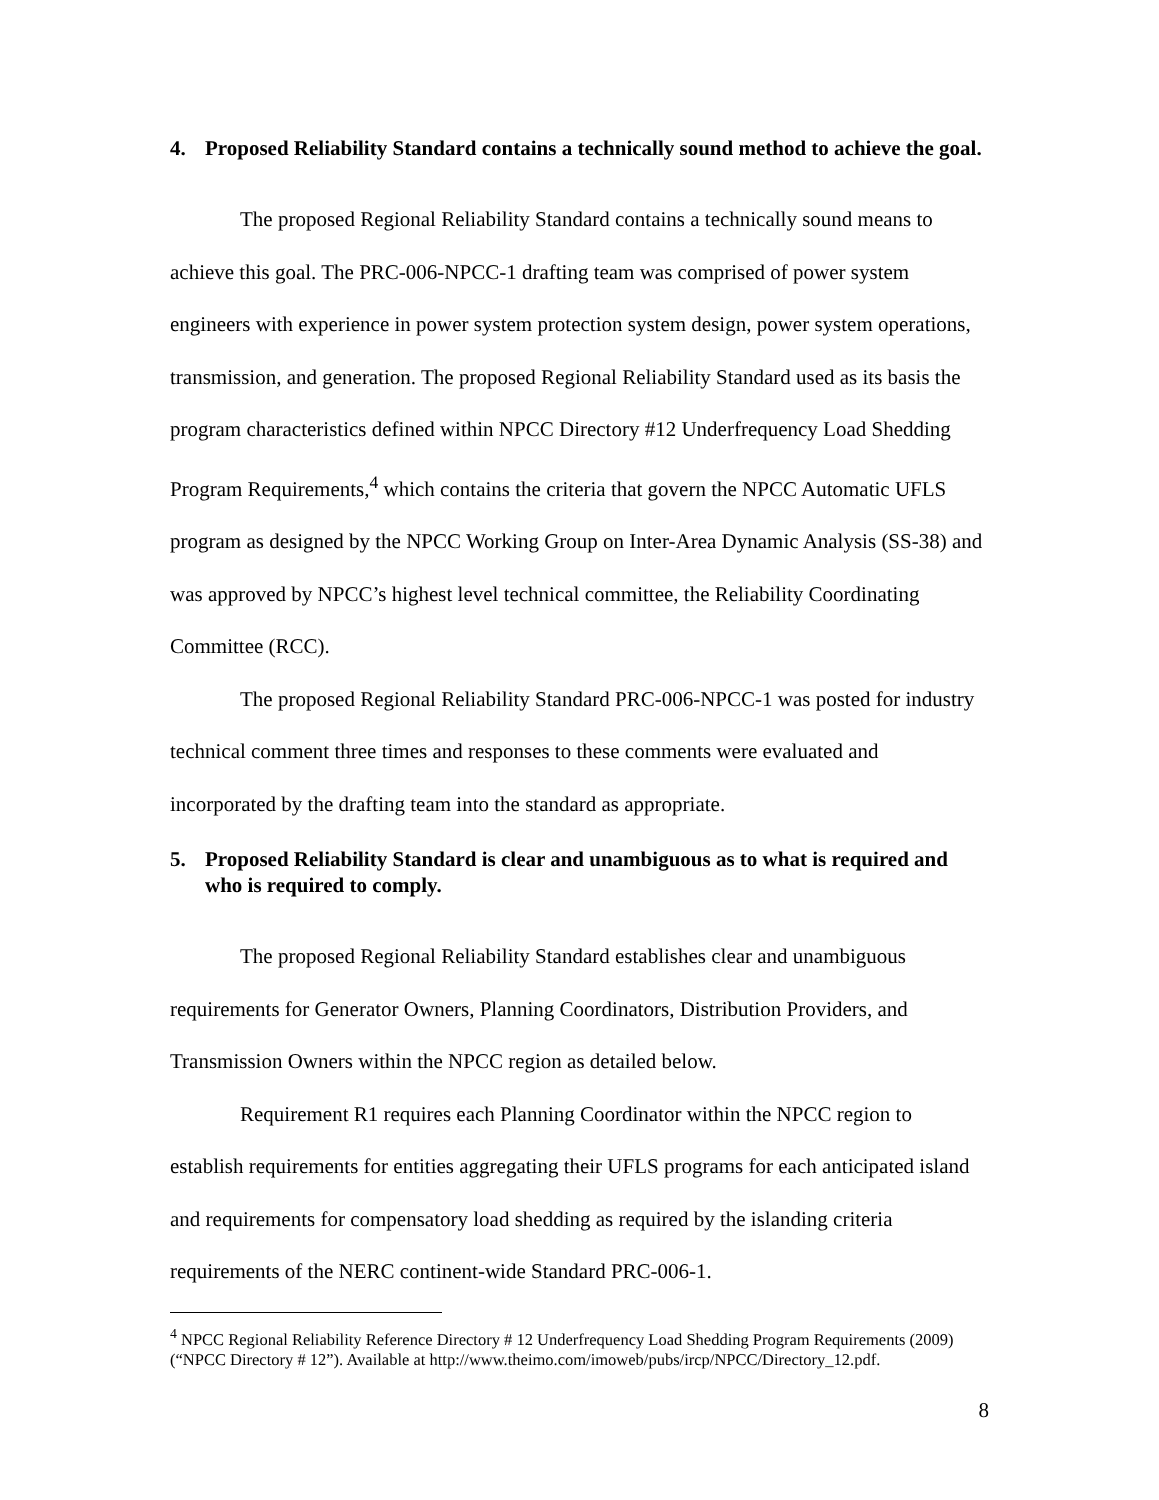4. Proposed Reliability Standard contains a technically sound method to achieve the goal.
The proposed Regional Reliability Standard contains a technically sound means to achieve this goal. The PRC-006-NPCC-1 drafting team was comprised of power system engineers with experience in power system protection system design, power system operations, transmission, and generation. The proposed Regional Reliability Standard used as its basis the program characteristics defined within NPCC Directory #12 Underfrequency Load Shedding Program Requirements,<sup>4</sup> which contains the criteria that govern the NPCC Automatic UFLS program as designed by the NPCC Working Group on Inter-Area Dynamic Analysis (SS-38) and was approved by NPCC’s highest level technical committee, the Reliability Coordinating Committee (RCC).
The proposed Regional Reliability Standard PRC-006-NPCC-1 was posted for industry technical comment three times and responses to these comments were evaluated and incorporated by the drafting team into the standard as appropriate.
5. Proposed Reliability Standard is clear and unambiguous as to what is required and who is required to comply.
The proposed Regional Reliability Standard establishes clear and unambiguous requirements for Generator Owners, Planning Coordinators, Distribution Providers, and Transmission Owners within the NPCC region as detailed below.
Requirement R1 requires each Planning Coordinator within the NPCC region to establish requirements for entities aggregating their UFLS programs for each anticipated island and requirements for compensatory load shedding as required by the islanding criteria requirements of the NERC continent-wide Standard PRC-006-1.
<sup>4</sup> NPCC Regional Reliability Reference Directory # 12 Underfrequency Load Shedding Program Requirements (2009) (“NPCC Directory # 12”). Available at http://www.theimo.com/imoweb/pubs/ircp/NPCC/Directory_12.pdf.
8